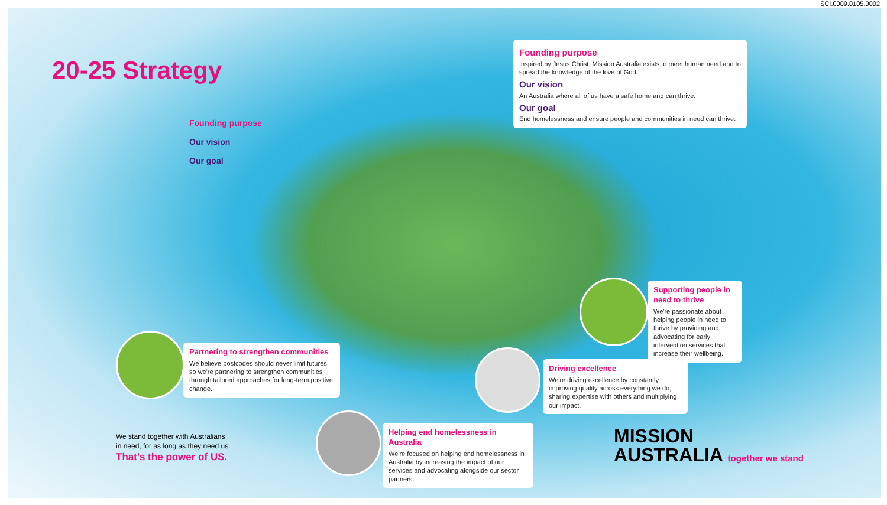SCI.0009.0105.0002
20-25 Strategy
Founding purpose
Our vision
Our goal
Founding purpose
Inspired by Jesus Christ, Mission Australia exists to meet human need and to spread the knowledge of the love of God.
Our vision
An Australia where all of us have a safe home and can thrive.
Our goal
End homelessness and ensure people and communities in need can thrive.
Supporting people in need to thrive
We're passionate about helping people in need to thrive by providing and advocating for early intervention services that increase their wellbeing.
Partnering to strengthen communities
We believe postcodes should never limit futures so we're partnering to strengthen communities through tailored approaches for long-term positive change.
Driving excellence
We're driving excellence by constantly improving quality across everything we do, sharing expertise with others and multiplying our impact.
Helping end homelessness in Australia
We're focused on helping end homelessness in Australia by increasing the impact of our services and advocating alongside our sector partners.
We stand together with Australians
in need, for as long as they need us.
That's the power of US.
MISSION
AUSTRALIA together we stand